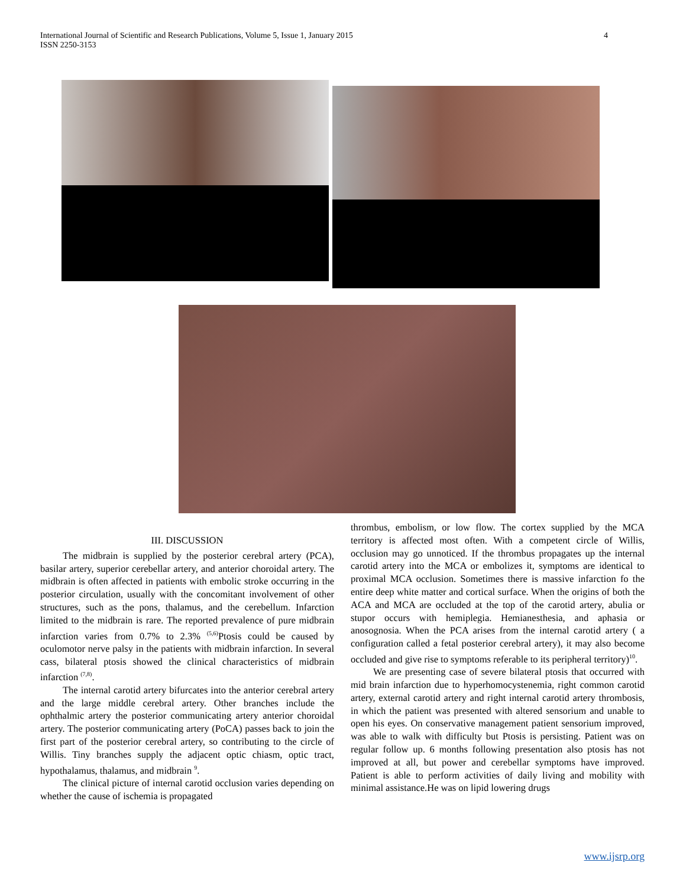International Journal of Scientific and Research Publications, Volume 5, Issue 1, January 2015
ISSN 2250-3153 4
III. DISCUSSION
The midbrain is supplied by the posterior cerebral artery (PCA), basilar artery, superior cerebellar artery, and anterior choroidal artery. The midbrain is often affected in patients with embolic stroke occurring in the posterior circulation, usually with the concomitant involvement of other structures, such as the pons, thalamus, and the cerebellum. Infarction limited to the midbrain is rare. The reported prevalence of pure midbrain infarction varies from 0.7% to 2.3% <sup>(5,6)</sup>Ptosis could be caused by oculomotor nerve palsy in the patients with midbrain infarction. In several cass, bilateral ptosis showed the clinical characteristics of midbrain infarction <sup>(7,8)</sup>.
The internal carotid artery bifurcates into the anterior cerebral artery and the large middle cerebral artery. Other branches include the ophthalmic artery the posterior communicating artery anterior choroidal artery. The posterior communicating artery (PoCA) passes back to join the first part of the posterior cerebral artery, so contributing to the circle of Willis. Tiny branches supply the adjacent optic chiasm, optic tract, hypothalamus, thalamus, and midbrain <sup>9</sup>.
The clinical picture of internal carotid occlusion varies depending on whether the cause of ischemia is propagated
thrombus, embolism, or low flow. The cortex supplied by the MCA territory is affected most often. With a competent circle of Willis, occlusion may go unnoticed. If the thrombus propagates up the internal carotid artery into the MCA or embolizes it, symptoms are identical to proximal MCA occlusion. Sometimes there is massive infarction fo the entire deep white matter and cortical surface. When the origins of both the ACA and MCA are occluded at the top of the carotid artery, abulia or stupor occurs with hemiplegia. Hemianesthesia, and aphasia or anosognosia. When the PCA arises from the internal carotid artery ( a configuration called a fetal posterior cerebral artery), it may also become occluded and give rise to symptoms referable to its peripheral territory)<sup>10</sup>.
We are presenting case of severe bilateral ptosis that occurred with mid brain infarction due to hyperhomocystenemia, right common carotid artery, external carotid artery and right internal carotid artery thrombosis, in which the patient was presented with altered sensorium and unable to open his eyes. On conservative management patient sensorium improved, was able to walk with difficulty but Ptosis is persisting. Patient was on regular follow up. 6 months following presentation also ptosis has not improved at all, but power and cerebellar symptoms have improved. Patient is able to perform activities of daily living and mobility with minimal assistance.He was on lipid lowering drugs
www.ijsrp.org